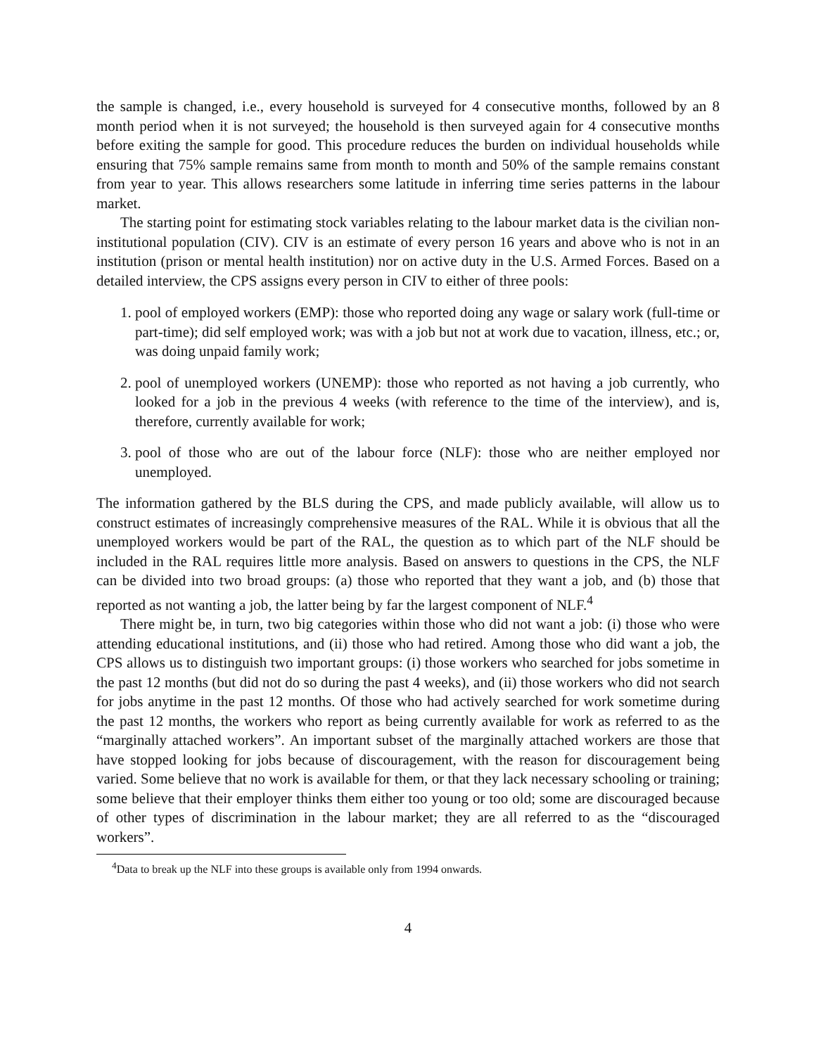the sample is changed, i.e., every household is surveyed for 4 consecutive months, followed by an 8 month period when it is not surveyed; the household is then surveyed again for 4 consecutive months before exiting the sample for good. This procedure reduces the burden on individual households while ensuring that 75% sample remains same from month to month and 50% of the sample remains constant from year to year. This allows researchers some latitude in inferring time series patterns in the labour market.
The starting point for estimating stock variables relating to the labour market data is the civilian non-institutional population (CIV). CIV is an estimate of every person 16 years and above who is not in an institution (prison or mental health institution) nor on active duty in the U.S. Armed Forces. Based on a detailed interview, the CPS assigns every person in CIV to either of three pools:
1. pool of employed workers (EMP): those who reported doing any wage or salary work (full-time or part-time); did self employed work; was with a job but not at work due to vacation, illness, etc.; or, was doing unpaid family work;
2. pool of unemployed workers (UNEMP): those who reported as not having a job currently, who looked for a job in the previous 4 weeks (with reference to the time of the interview), and is, therefore, currently available for work;
3. pool of those who are out of the labour force (NLF): those who are neither employed nor unemployed.
The information gathered by the BLS during the CPS, and made publicly available, will allow us to construct estimates of increasingly comprehensive measures of the RAL. While it is obvious that all the unemployed workers would be part of the RAL, the question as to which part of the NLF should be included in the RAL requires little more analysis. Based on answers to questions in the CPS, the NLF can be divided into two broad groups: (a) those who reported that they want a job, and (b) those that reported as not wanting a job, the latter being by far the largest component of NLF.<sup>4</sup>
There might be, in turn, two big categories within those who did not want a job: (i) those who were attending educational institutions, and (ii) those who had retired. Among those who did want a job, the CPS allows us to distinguish two important groups: (i) those workers who searched for jobs sometime in the past 12 months (but did not do so during the past 4 weeks), and (ii) those workers who did not search for jobs anytime in the past 12 months. Of those who had actively searched for work sometime during the past 12 months, the workers who report as being currently available for work as referred to as the “marginally attached workers”. An important subset of the marginally attached workers are those that have stopped looking for jobs because of discouragement, with the reason for discouragement being varied. Some believe that no work is available for them, or that they lack necessary schooling or training; some believe that their employer thinks them either too young or too old; some are discouraged because of other types of discrimination in the labour market; they are all referred to as the “discouraged workers”.
<sup>4</sup> Data to break up the NLF into these groups is available only from 1994 onwards.
4